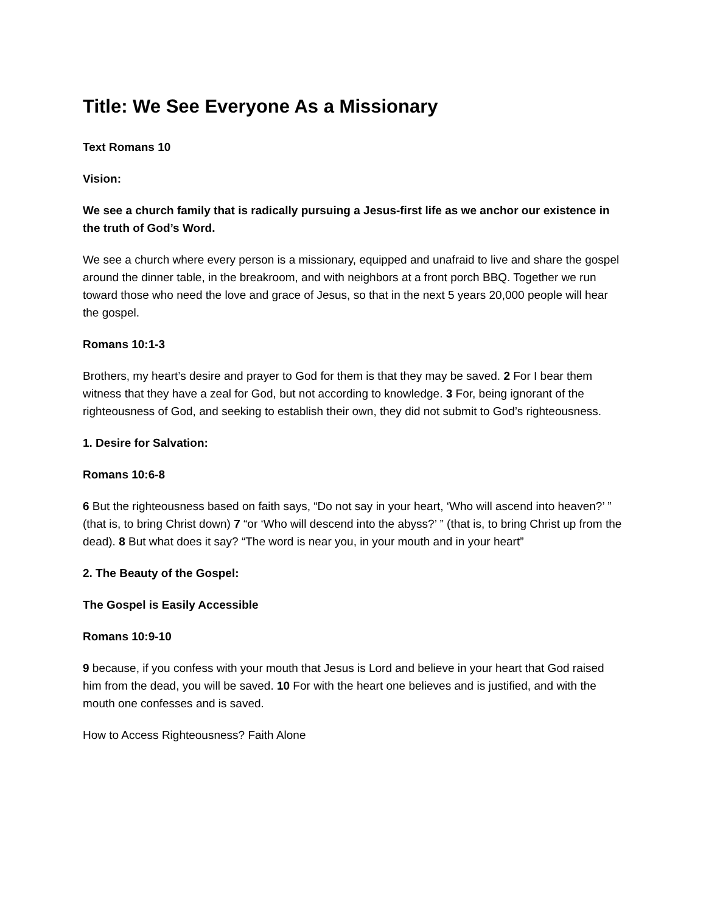Title: We See Everyone As a Missionary
Text Romans 10
Vision:
We see a church family that is radically pursuing a Jesus-first life as we anchor our existence in the truth of God’s Word.
We see a church where every person is a missionary, equipped and unafraid to live and share the gospel around the dinner table, in the breakroom, and with neighbors at a front porch BBQ. Together we run toward those who need the love and grace of Jesus, so that in the next 5 years 20,000 people will hear the gospel.
Romans 10:1-3
Brothers, my heart’s desire and prayer to God for them is that they may be saved. 2 For I bear them witness that they have a zeal for God, but not according to knowledge. 3 For, being ignorant of the righteousness of God, and seeking to establish their own, they did not submit to God’s righteousness.
1. Desire for Salvation:
Romans 10:6-8
6 But the righteousness based on faith says, “Do not say in your heart, ‘Who will ascend into heaven?’ ” (that is, to bring Christ down) 7 “or ‘Who will descend into the abyss?’ ” (that is, to bring Christ up from the dead). 8 But what does it say? “The word is near you, in your mouth and in your heart”
2. The Beauty of the Gospel:
The Gospel is Easily Accessible
Romans 10:9-10
9 because, if you confess with your mouth that Jesus is Lord and believe in your heart that God raised him from the dead, you will be saved. 10 For with the heart one believes and is justified, and with the mouth one confesses and is saved.
How to Access Righteousness? Faith Alone